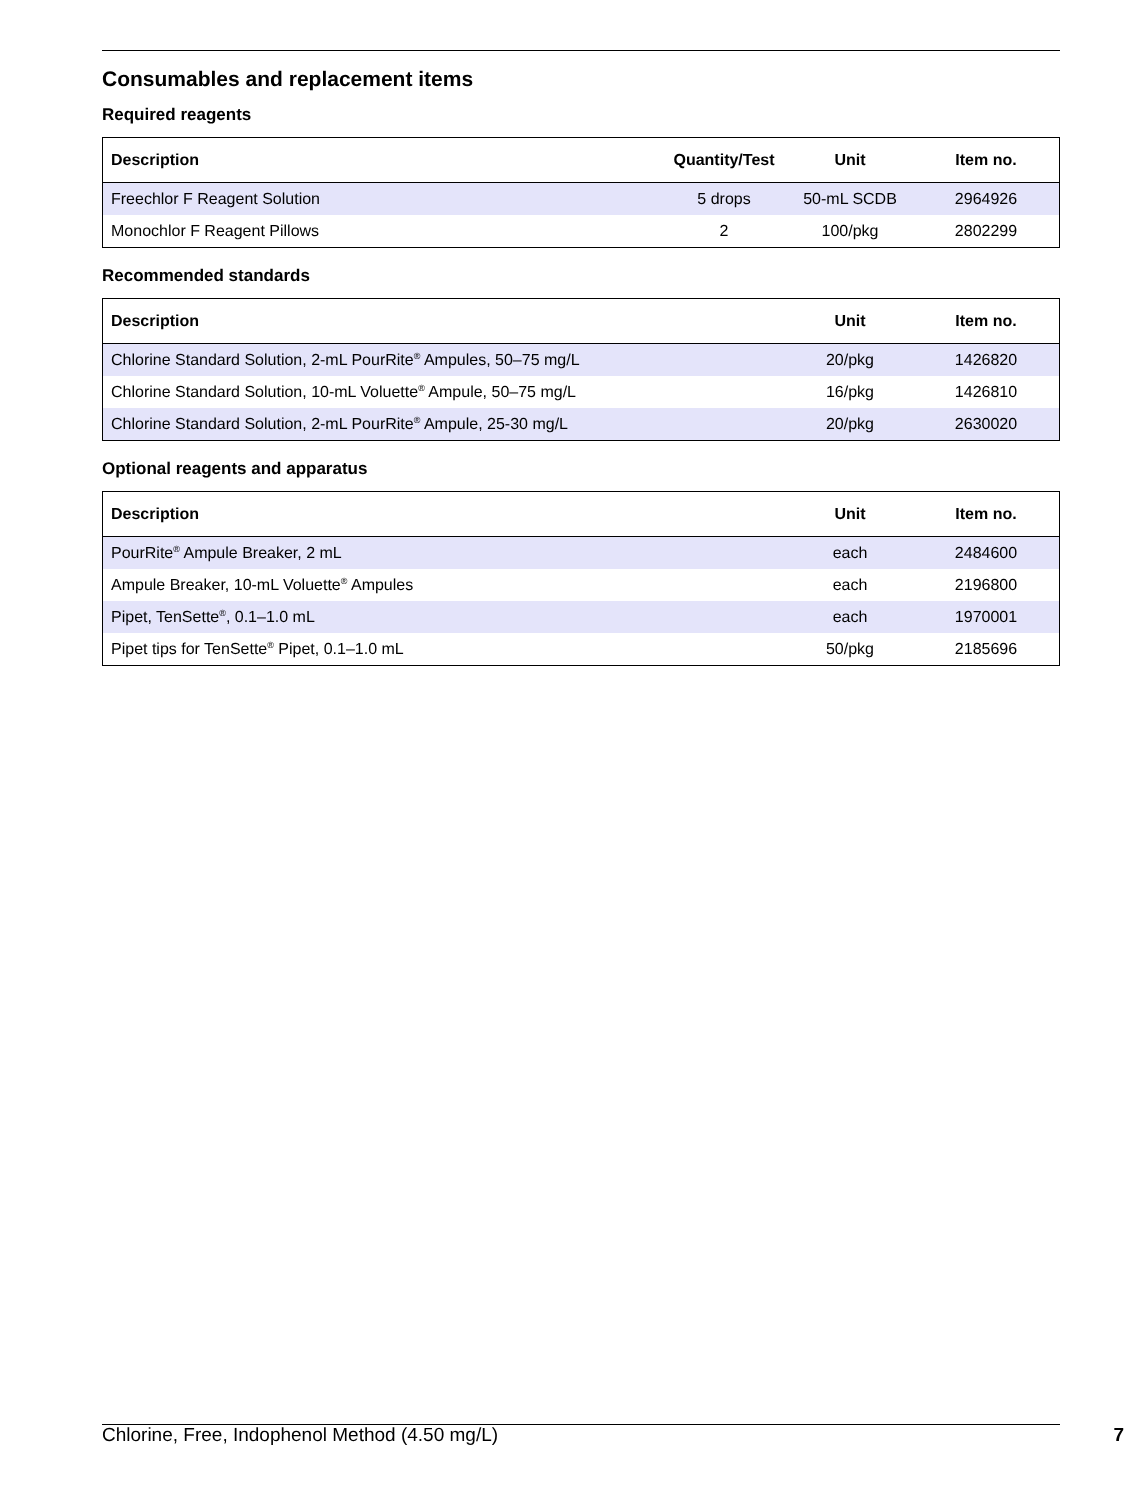Consumables and replacement items
Required reagents
| Description | Quantity/Test | Unit | Item no. |
| --- | --- | --- | --- |
| Freechlor F Reagent Solution | 5 drops | 50-mL SCDB | 2964926 |
| Monochlor F Reagent Pillows | 2 | 100/pkg | 2802299 |
Recommended standards
| Description | Unit | Item no. |
| --- | --- | --- |
| Chlorine Standard Solution, 2-mL PourRite<sup>®</sup> Ampules, 50–75 mg/L | 20/pkg | 1426820 |
| Chlorine Standard Solution, 10-mL Voluette<sup>®</sup> Ampule, 50–75 mg/L | 16/pkg | 1426810 |
| Chlorine Standard Solution, 2-mL PourRite<sup>®</sup> Ampule, 25-30 mg/L | 20/pkg | 2630020 |
Optional reagents and apparatus
| Description | Unit | Item no. |
| --- | --- | --- |
| PourRite<sup>®</sup> Ampule Breaker, 2 mL | each | 2484600 |
| Ampule Breaker, 10-mL Voluette<sup>®</sup> Ampules | each | 2196800 |
| Pipet, TenSette<sup>®</sup>, 0.1–1.0 mL | each | 1970001 |
| Pipet tips for TenSette<sup>®</sup> Pipet, 0.1–1.0 mL | 50/pkg | 2185696 |
Chlorine, Free, Indophenol Method (4.50 mg/L) 7